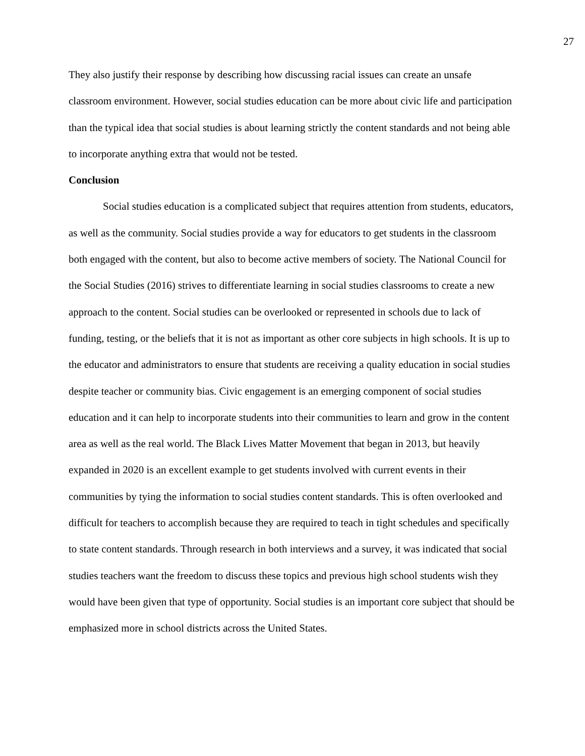27
They also justify their response by describing how discussing racial issues can create an unsafe classroom environment. However, social studies education can be more about civic life and participation than the typical idea that social studies is about learning strictly the content standards and not being able to incorporate anything extra that would not be tested.
Conclusion
Social studies education is a complicated subject that requires attention from students, educators, as well as the community. Social studies provide a way for educators to get students in the classroom both engaged with the content, but also to become active members of society. The National Council for the Social Studies (2016) strives to differentiate learning in social studies classrooms to create a new approach to the content. Social studies can be overlooked or represented in schools due to lack of funding, testing, or the beliefs that it is not as important as other core subjects in high schools. It is up to the educator and administrators to ensure that students are receiving a quality education in social studies despite teacher or community bias. Civic engagement is an emerging component of social studies education and it can help to incorporate students into their communities to learn and grow in the content area as well as the real world. The Black Lives Matter Movement that began in 2013, but heavily expanded in 2020 is an excellent example to get students involved with current events in their communities by tying the information to social studies content standards. This is often overlooked and difficult for teachers to accomplish because they are required to teach in tight schedules and specifically to state content standards. Through research in both interviews and a survey, it was indicated that social studies teachers want the freedom to discuss these topics and previous high school students wish they would have been given that type of opportunity. Social studies is an important core subject that should be emphasized more in school districts across the United States.